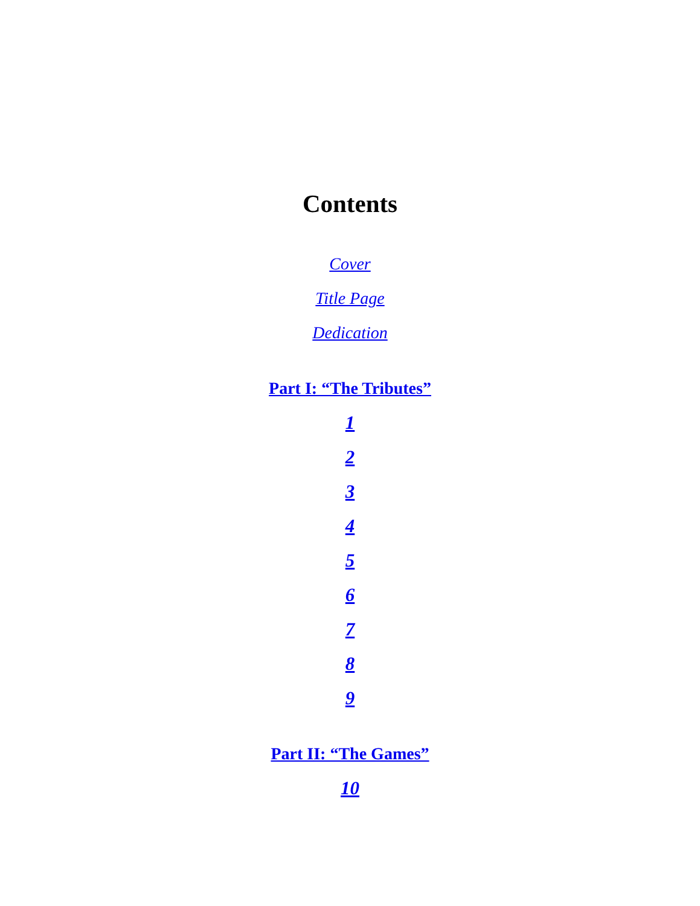Contents
Cover
Title Page
Dedication
Part I: “The Tributes”
1
2
3
4
5
6
7
8
9
Part II: “The Games”
10